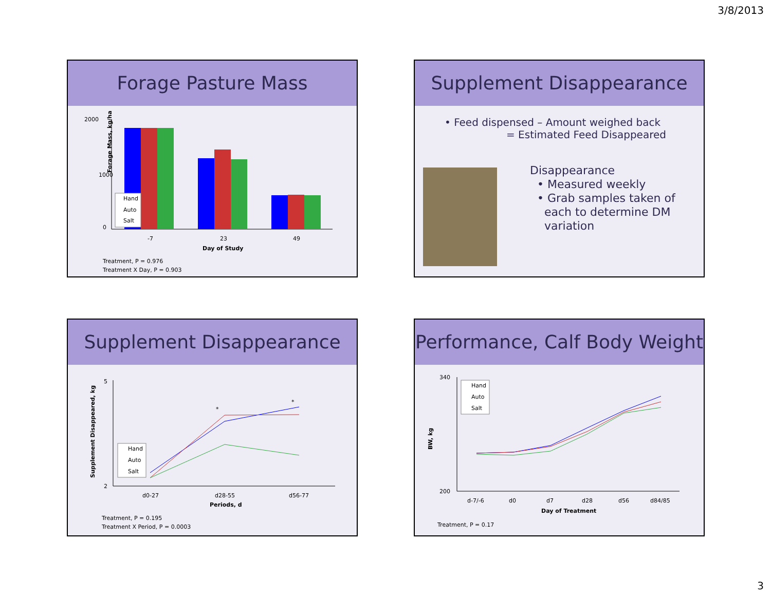3/8/2013
Forage Pasture Mass
2000
1000
0
-7
23
49
Day of Study
Forage Mass, kg/ha
Hand
Auto
Salt
Treatment, P = 0.976
Treatment X Day, P = 0.903
Supplement Disappearance
• Feed dispensed – Amount weighed back
= Estimated Feed Disappeared
Disappearance
• Measured weekly
• Grab samples taken of
each to determine DM
variation
Supplement Disappearance
5
2
*
*
d0-27
d28-55
d56-77
Periods, d
Supplement Disappeared, kg
Hand
Auto
Salt
Treatment, P = 0.195
Treatment X Period, P = 0.0003
Performance, Calf Body Weight
340
200
d-7/-6
d0
d7
d28
d56
d84/85
Day of Treatment
BW, kg
Hand
Auto
Salt
Treatment, P = 0.17
3